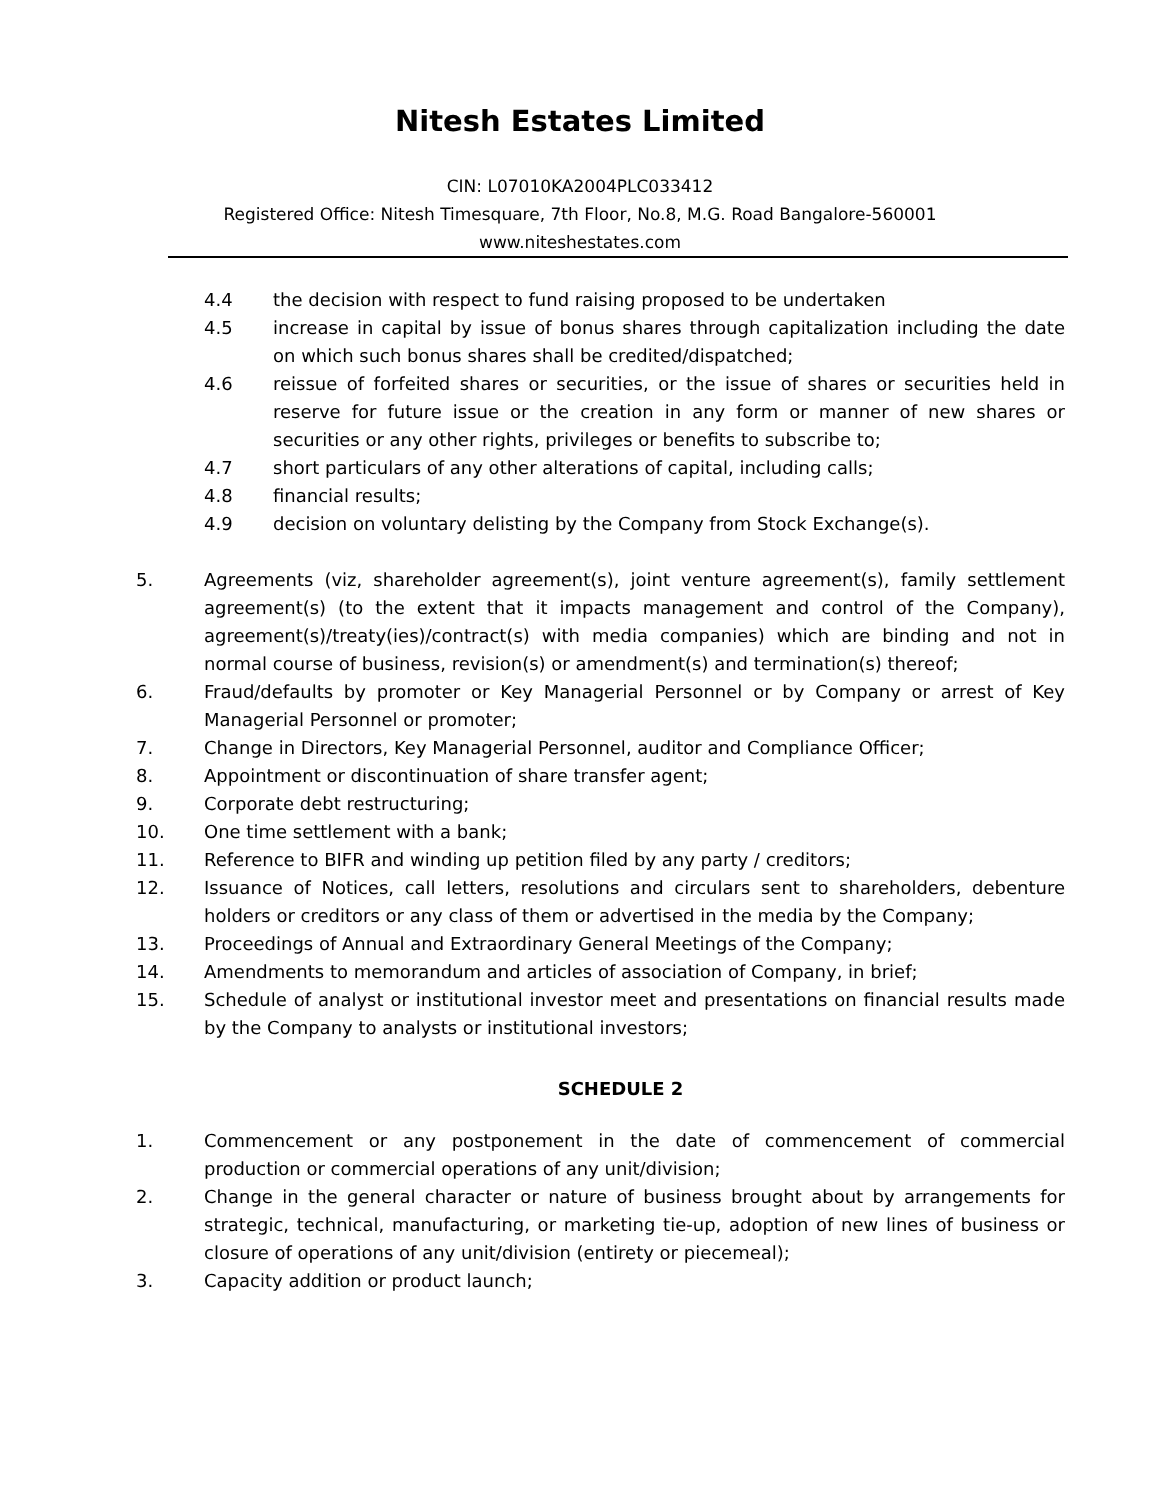Nitesh Estates Limited
CIN: L07010KA2004PLC033412
Registered Office: Nitesh Timesquare, 7th Floor, No.8, M.G. Road Bangalore-560001
www.niteshestates.com
4.4 the decision with respect to fund raising proposed to be undertaken
4.5 increase in capital by issue of bonus shares through capitalization including the date on which such bonus shares shall be credited/dispatched;
4.6 reissue of forfeited shares or securities, or the issue of shares or securities held in reserve for future issue or the creation in any form or manner of new shares or securities or any other rights, privileges or benefits to subscribe to;
4.7 short particulars of any other alterations of capital, including calls;
4.8 financial results;
4.9 decision on voluntary delisting by the Company from Stock Exchange(s).
5. Agreements (viz, shareholder agreement(s), joint venture agreement(s), family settlement agreement(s) (to the extent that it impacts management and control of the Company), agreement(s)/treaty(ies)/contract(s) with media companies) which are binding and not in normal course of business, revision(s) or amendment(s) and termination(s) thereof;
6. Fraud/defaults by promoter or Key Managerial Personnel or by Company or arrest of Key Managerial Personnel or promoter;
7. Change in Directors, Key Managerial Personnel, auditor and Compliance Officer;
8. Appointment or discontinuation of share transfer agent;
9. Corporate debt restructuring;
10. One time settlement with a bank;
11. Reference to BIFR and winding up petition filed by any party / creditors;
12. Issuance of Notices, call letters, resolutions and circulars sent to shareholders, debenture holders or creditors or any class of them or advertised in the media by the Company;
13. Proceedings of Annual and Extraordinary General Meetings of the Company;
14. Amendments to memorandum and articles of association of Company, in brief;
15. Schedule of analyst or institutional investor meet and presentations on financial results made by the Company to analysts or institutional investors;
SCHEDULE 2
1. Commencement or any postponement in the date of commencement of commercial production or commercial operations of any unit/division;
2. Change in the general character or nature of business brought about by arrangements for strategic, technical, manufacturing, or marketing tie-up, adoption of new lines of business or closure of operations of any unit/division (entirety or piecemeal);
3. Capacity addition or product launch;